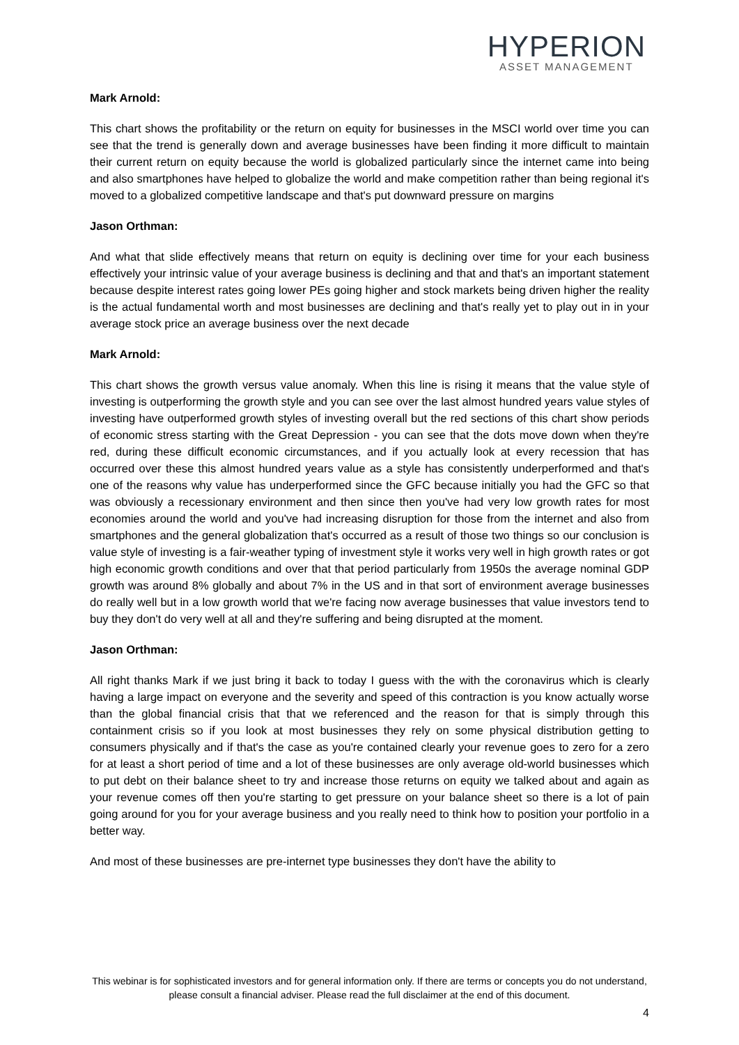HYPERION
ASSET MANAGEMENT
Mark Arnold:
This chart shows the profitability or the return on equity for businesses in the MSCI world over time you can see that the trend is generally down and average businesses have been finding it more difficult to maintain their current return on equity because the world is globalized particularly since the internet came into being and also smartphones have helped to globalize the world and make competition rather than being regional it's moved to a globalized competitive landscape and that's put downward pressure on margins
Jason Orthman:
And what that slide effectively means that return on equity is declining over time for your each business effectively your intrinsic value of your average business is declining and that and that's an important statement because despite interest rates going lower PEs going higher and stock markets being driven higher the reality is the actual fundamental worth and most businesses are declining and that's really yet to play out in in your average stock price an average business over the next decade
Mark Arnold:
This chart shows the growth versus value anomaly. When this line is rising it means that the value style of investing is outperforming the growth style and you can see over the last almost hundred years value styles of investing have outperformed growth styles of investing overall but the red sections of this chart show periods of economic stress starting with the Great Depression - you can see that the dots move down when they're red, during these difficult economic circumstances, and if you actually look at every recession that has occurred over these this almost hundred years value as a style has consistently underperformed and that's one of the reasons why value has underperformed since the GFC because initially you had the GFC so that was obviously a recessionary environment and then since then you've had very low growth rates for most economies around the world and you've had increasing disruption for those from the internet and also from smartphones and the general globalization that's occurred as a result of those two things so our conclusion is value style of investing is a fair-weather typing of investment style it works very well in high growth rates or got high economic growth conditions and over that that period particularly from 1950s the average nominal GDP growth was around 8% globally and about 7% in the US and in that sort of environment average businesses do really well but in a low growth world that we're facing now average businesses that value investors tend to buy they don't do very well at all and they're suffering and being disrupted at the moment.
Jason Orthman:
All right thanks Mark if we just bring it back to today I guess with the with the coronavirus which is clearly having a large impact on everyone and the severity and speed of this contraction is you know actually worse than the global financial crisis that that we referenced and the reason for that is simply through this containment crisis so if you look at most businesses they rely on some physical distribution getting to consumers physically and if that's the case as you're contained clearly your revenue goes to zero for a zero for at least a short period of time and a lot of these businesses are only average old-world businesses which to put debt on their balance sheet to try and increase those returns on equity we talked about and again as your revenue comes off then you're starting to get pressure on your balance sheet so there is a lot of pain going around for you for your average business and you really need to think how to position your portfolio in a better way.
And most of these businesses are pre-internet type businesses they don't have the ability to
This webinar is for sophisticated investors and for general information only. If there are terms or concepts you do not understand, please consult a financial adviser. Please read the full disclaimer at the end of this document.
4